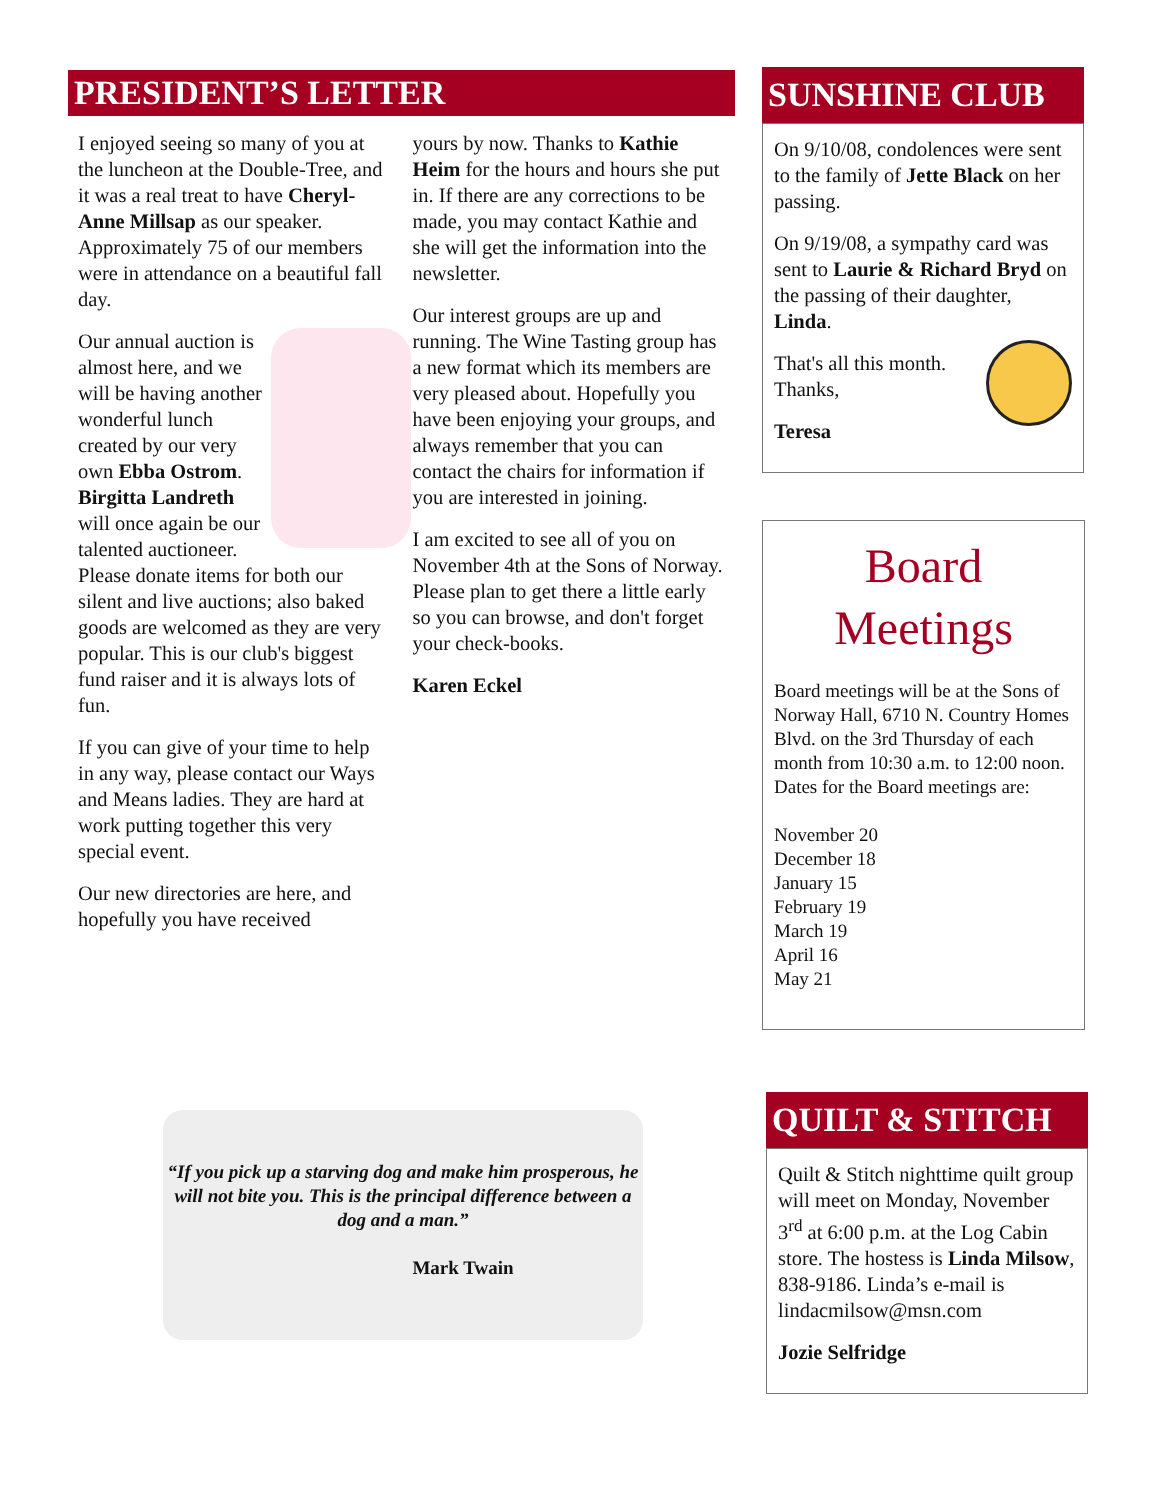PRESIDENT’S LETTER
I enjoyed seeing so many of you at the luncheon at the Double-Tree, and it was a real treat to have Cheryl-Anne Millsap as our speaker. Approximately 75 of our members were in attendance on a beautiful fall day.
Our annual auction is almost here, and we will be having another wonderful lunch created by our very own Ebba Ostrom. Birgitta Landreth will once again be our talented auctioneer. Please donate items for both our silent and live auctions; also baked goods are welcomed as they are very popular. This is our club's biggest fund raiser and it is always lots of fun.
If you can give of your time to help in any way, please contact our Ways and Means ladies. They are hard at work putting together this very special event.
Our new directories are here, and hopefully you have received
yours by now. Thanks to Kathie Heim for the hours and hours she put in. If there are any corrections to be made, you may contact Kathie and she will get the information into the newsletter.
Our interest groups are up and running. The Wine Tasting group has a new format which its members are very pleased about. Hopefully you have been enjoying your groups, and always remember that you can contact the chairs for information if you are interested in joining.
I am excited to see all of you on November 4th at the Sons of Norway. Please plan to get there a little early so you can browse, and don't forget your check-books.
Karen Eckel
SUNSHINE CLUB
On 9/10/08, condolences were sent to the family of Jette Black on her passing.
On 9/19/08, a sympathy card was sent to Laurie & Richard Bryd on the passing of their daughter, Linda.
That's all this month. Thanks,
Teresa
Board
Meetings
Board meetings will be at the Sons of Norway Hall, 6710 N. Country Homes Blvd. on the 3rd Thursday of each month from 10:30 a.m. to 12:00 noon.
Dates for the Board meetings are:
November 20
December 18
January 15
February 19
March 19
April 16
May 21
“If you pick up a starving dog and make him prosperous, he will not bite you. This is the principal difference between a dog and a man.”
Mark Twain
QUILT & STITCH
Quilt & Stitch nighttime quilt group will meet on Monday, November 3<sup>rd</sup> at 6:00 p.m. at the Log Cabin store. The hostess is Linda Milsow, 838-9186. Linda’s e-mail is lindacmilsow@msn.com
Jozie Selfridge